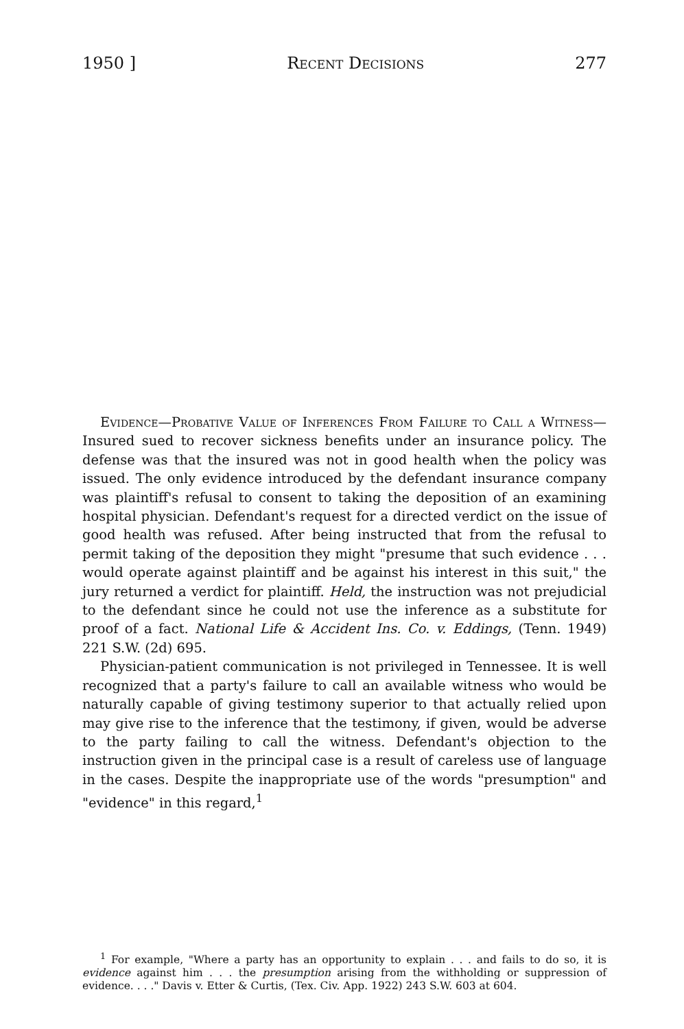1950 ] Recent Decisions 277
Evidence—Probative Value of Inferences From Failure to Call a Witness—Insured sued to recover sickness benefits under an insurance policy. The defense was that the insured was not in good health when the policy was issued. The only evidence introduced by the defendant insurance company was plaintiff's refusal to consent to taking the deposition of an examining hospital physician. Defendant's request for a directed verdict on the issue of good health was refused. After being instructed that from the refusal to permit taking of the deposition they might "presume that such evidence . . . would operate against plaintiff and be against his interest in this suit," the jury returned a verdict for plaintiff. Held, the instruction was not prejudicial to the defendant since he could not use the inference as a substitute for proof of a fact. National Life & Accident Ins. Co. v. Eddings, (Tenn. 1949) 221 S.W. (2d) 695.
Physician-patient communication is not privileged in Tennessee. It is well recognized that a party's failure to call an available witness who would be naturally capable of giving testimony superior to that actually relied upon may give rise to the inference that the testimony, if given, would be adverse to the party failing to call the witness. Defendant's objection to the instruction given in the principal case is a result of careless use of language in the cases. Despite the inappropriate use of the words "presumption" and "evidence" in this regard,<sup>1</sup>
<sup>1</sup> For example, "Where a party has an opportunity to explain . . . and fails to do so, it is evidence against him . . . the presumption arising from the withholding or suppression of evidence. . . ." Davis v. Etter & Curtis, (Tex. Civ. App. 1922) 243 S.W. 603 at 604.